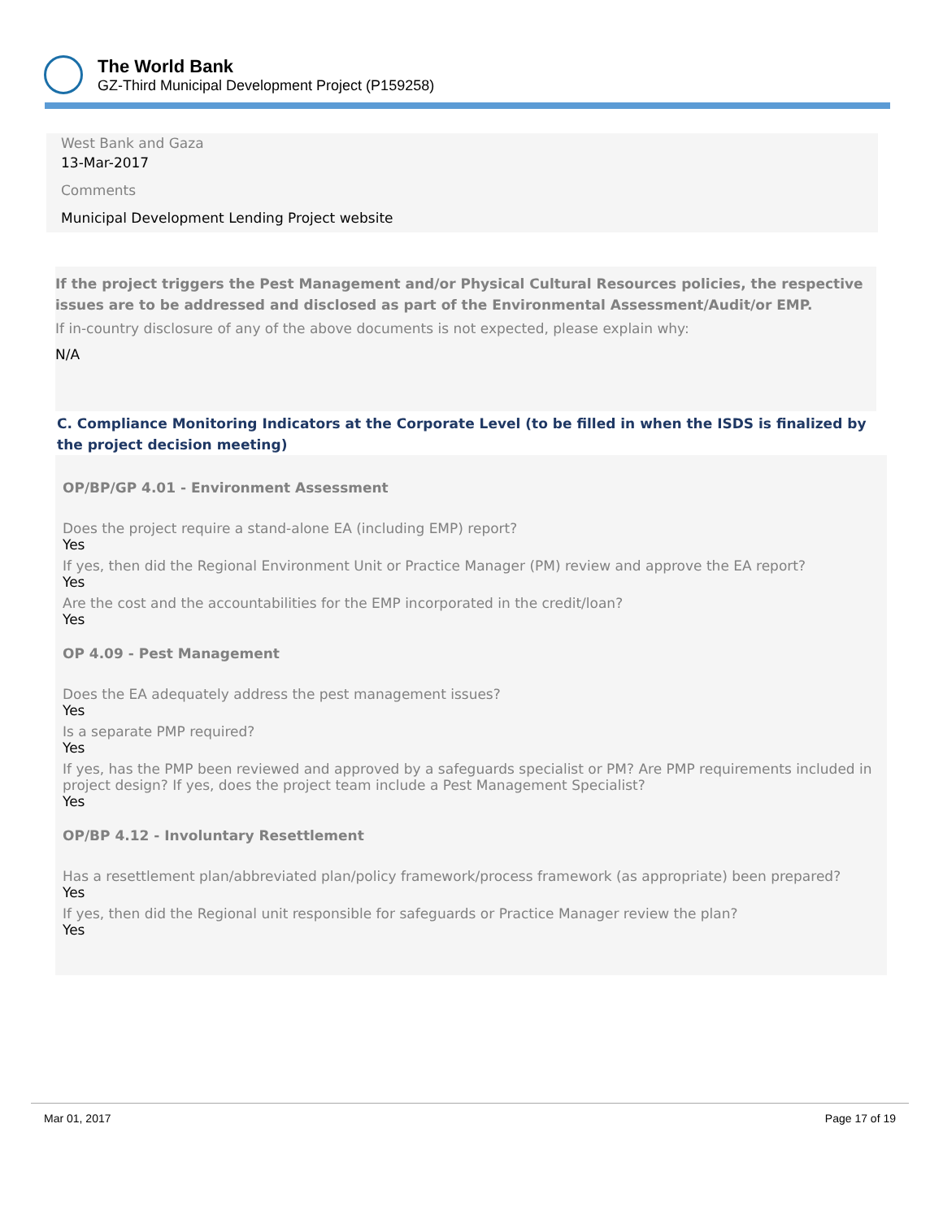The World Bank
GZ-Third Municipal Development Project (P159258)
West Bank and Gaza
13-Mar-2017
Comments
Municipal Development Lending Project website
If the project triggers the Pest Management and/or Physical Cultural Resources policies, the respective issues are to be addressed and disclosed as part of the Environmental Assessment/Audit/or EMP.
If in-country disclosure of any of the above documents is not expected, please explain why:
N/A
C. Compliance Monitoring Indicators at the Corporate Level (to be filled in when the ISDS is finalized by the project decision meeting)
OP/BP/GP 4.01 - Environment Assessment
Does the project require a stand-alone EA (including EMP) report?
Yes
If yes, then did the Regional Environment Unit or Practice Manager (PM) review and approve the EA report?
Yes
Are the cost and the accountabilities for the EMP incorporated in the credit/loan?
Yes
OP 4.09 - Pest Management
Does the EA adequately address the pest management issues?
Yes
Is a separate PMP required?
Yes
If yes, has the PMP been reviewed and approved by a safeguards specialist or PM? Are PMP requirements included in project design? If yes, does the project team include a Pest Management Specialist?
Yes
OP/BP 4.12 - Involuntary Resettlement
Has a resettlement plan/abbreviated plan/policy framework/process framework (as appropriate) been prepared?
Yes
If yes, then did the Regional unit responsible for safeguards or Practice Manager review the plan?
Yes
Mar 01, 2017 Page 17 of 19